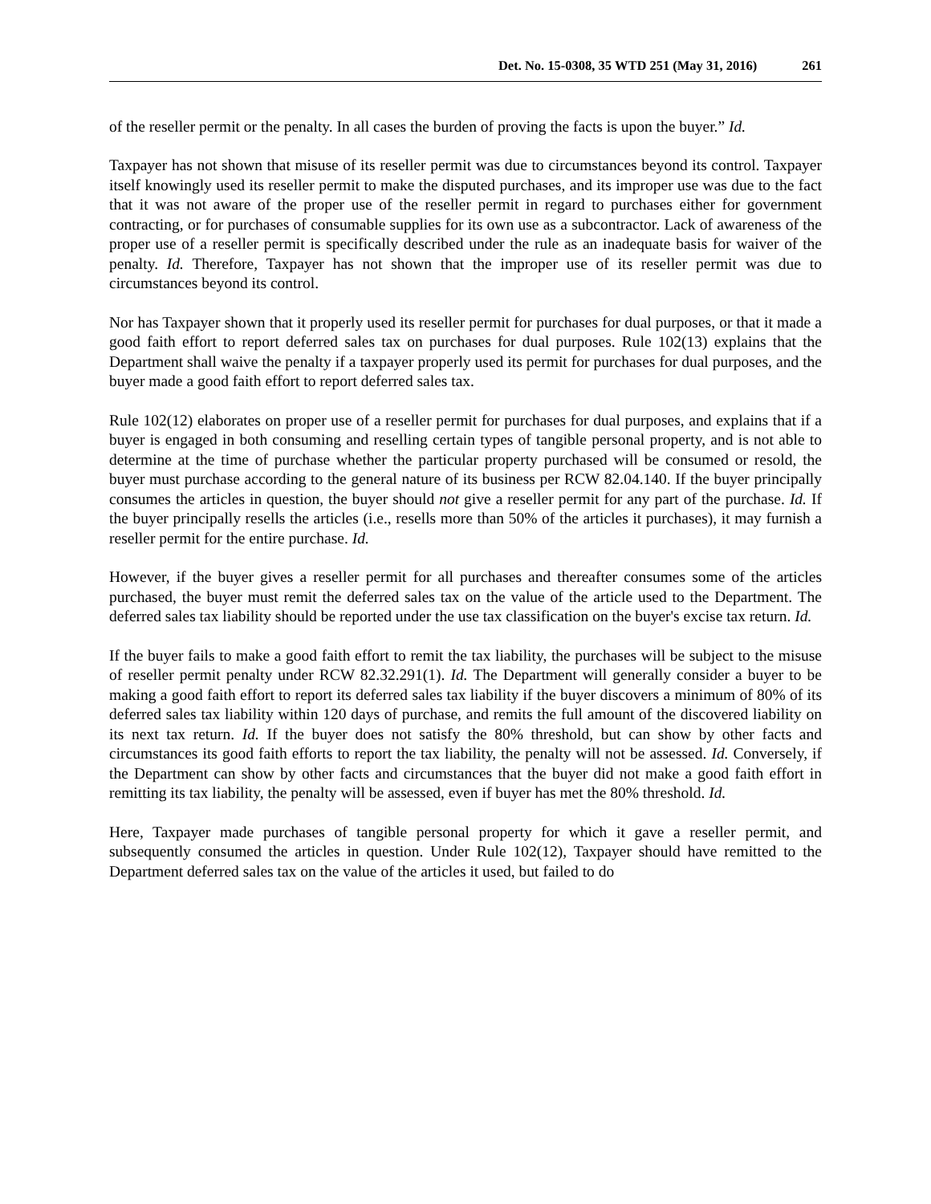Det. No. 15-0308, 35 WTD 251 (May 31, 2016) 261
of the reseller permit or the penalty. In all cases the burden of proving the facts is upon the buyer.” Id.
Taxpayer has not shown that misuse of its reseller permit was due to circumstances beyond its control. Taxpayer itself knowingly used its reseller permit to make the disputed purchases, and its improper use was due to the fact that it was not aware of the proper use of the reseller permit in regard to purchases either for government contracting, or for purchases of consumable supplies for its own use as a subcontractor. Lack of awareness of the proper use of a reseller permit is specifically described under the rule as an inadequate basis for waiver of the penalty. Id. Therefore, Taxpayer has not shown that the improper use of its reseller permit was due to circumstances beyond its control.
Nor has Taxpayer shown that it properly used its reseller permit for purchases for dual purposes, or that it made a good faith effort to report deferred sales tax on purchases for dual purposes. Rule 102(13) explains that the Department shall waive the penalty if a taxpayer properly used its permit for purchases for dual purposes, and the buyer made a good faith effort to report deferred sales tax.
Rule 102(12) elaborates on proper use of a reseller permit for purchases for dual purposes, and explains that if a buyer is engaged in both consuming and reselling certain types of tangible personal property, and is not able to determine at the time of purchase whether the particular property purchased will be consumed or resold, the buyer must purchase according to the general nature of its business per RCW 82.04.140. If the buyer principally consumes the articles in question, the buyer should not give a reseller permit for any part of the purchase. Id. If the buyer principally resells the articles (i.e., resells more than 50% of the articles it purchases), it may furnish a reseller permit for the entire purchase. Id.
However, if the buyer gives a reseller permit for all purchases and thereafter consumes some of the articles purchased, the buyer must remit the deferred sales tax on the value of the article used to the Department. The deferred sales tax liability should be reported under the use tax classification on the buyer's excise tax return. Id.
If the buyer fails to make a good faith effort to remit the tax liability, the purchases will be subject to the misuse of reseller permit penalty under RCW 82.32.291(1). Id. The Department will generally consider a buyer to be making a good faith effort to report its deferred sales tax liability if the buyer discovers a minimum of 80% of its deferred sales tax liability within 120 days of purchase, and remits the full amount of the discovered liability on its next tax return. Id. If the buyer does not satisfy the 80% threshold, but can show by other facts and circumstances its good faith efforts to report the tax liability, the penalty will not be assessed. Id. Conversely, if the Department can show by other facts and circumstances that the buyer did not make a good faith effort in remitting its tax liability, the penalty will be assessed, even if buyer has met the 80% threshold. Id.
Here, Taxpayer made purchases of tangible personal property for which it gave a reseller permit, and subsequently consumed the articles in question. Under Rule 102(12), Taxpayer should have remitted to the Department deferred sales tax on the value of the articles it used, but failed to do